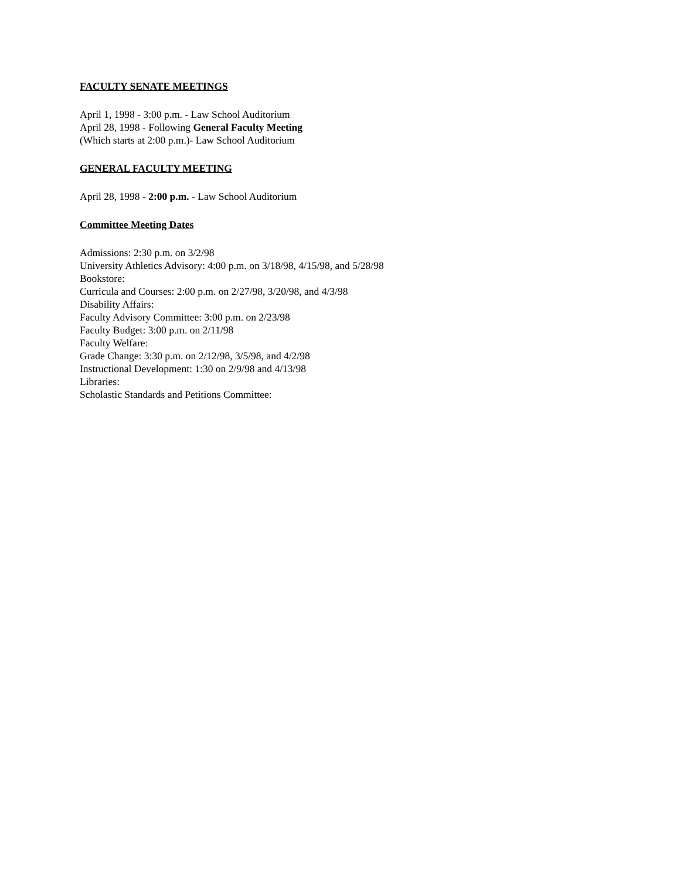FACULTY SENATE MEETINGS
April 1, 1998 - 3:00 p.m. - Law School Auditorium
April 28, 1998 - Following General Faculty Meeting
(Which starts at 2:00 p.m.)- Law School Auditorium
GENERAL FACULTY MEETING
April 28, 1998 - 2:00 p.m. - Law School Auditorium
Committee Meeting Dates
Admissions: 2:30 p.m. on 3/2/98
University Athletics Advisory: 4:00 p.m. on 3/18/98, 4/15/98, and 5/28/98
Bookstore:
Curricula and Courses: 2:00 p.m. on 2/27/98, 3/20/98, and 4/3/98
Disability Affairs:
Faculty Advisory Committee: 3:00 p.m. on 2/23/98
Faculty Budget: 3:00 p.m. on 2/11/98
Faculty Welfare:
Grade Change: 3:30 p.m. on 2/12/98, 3/5/98, and 4/2/98
Instructional Development: 1:30 on 2/9/98 and 4/13/98
Libraries:
Scholastic Standards and Petitions Committee: